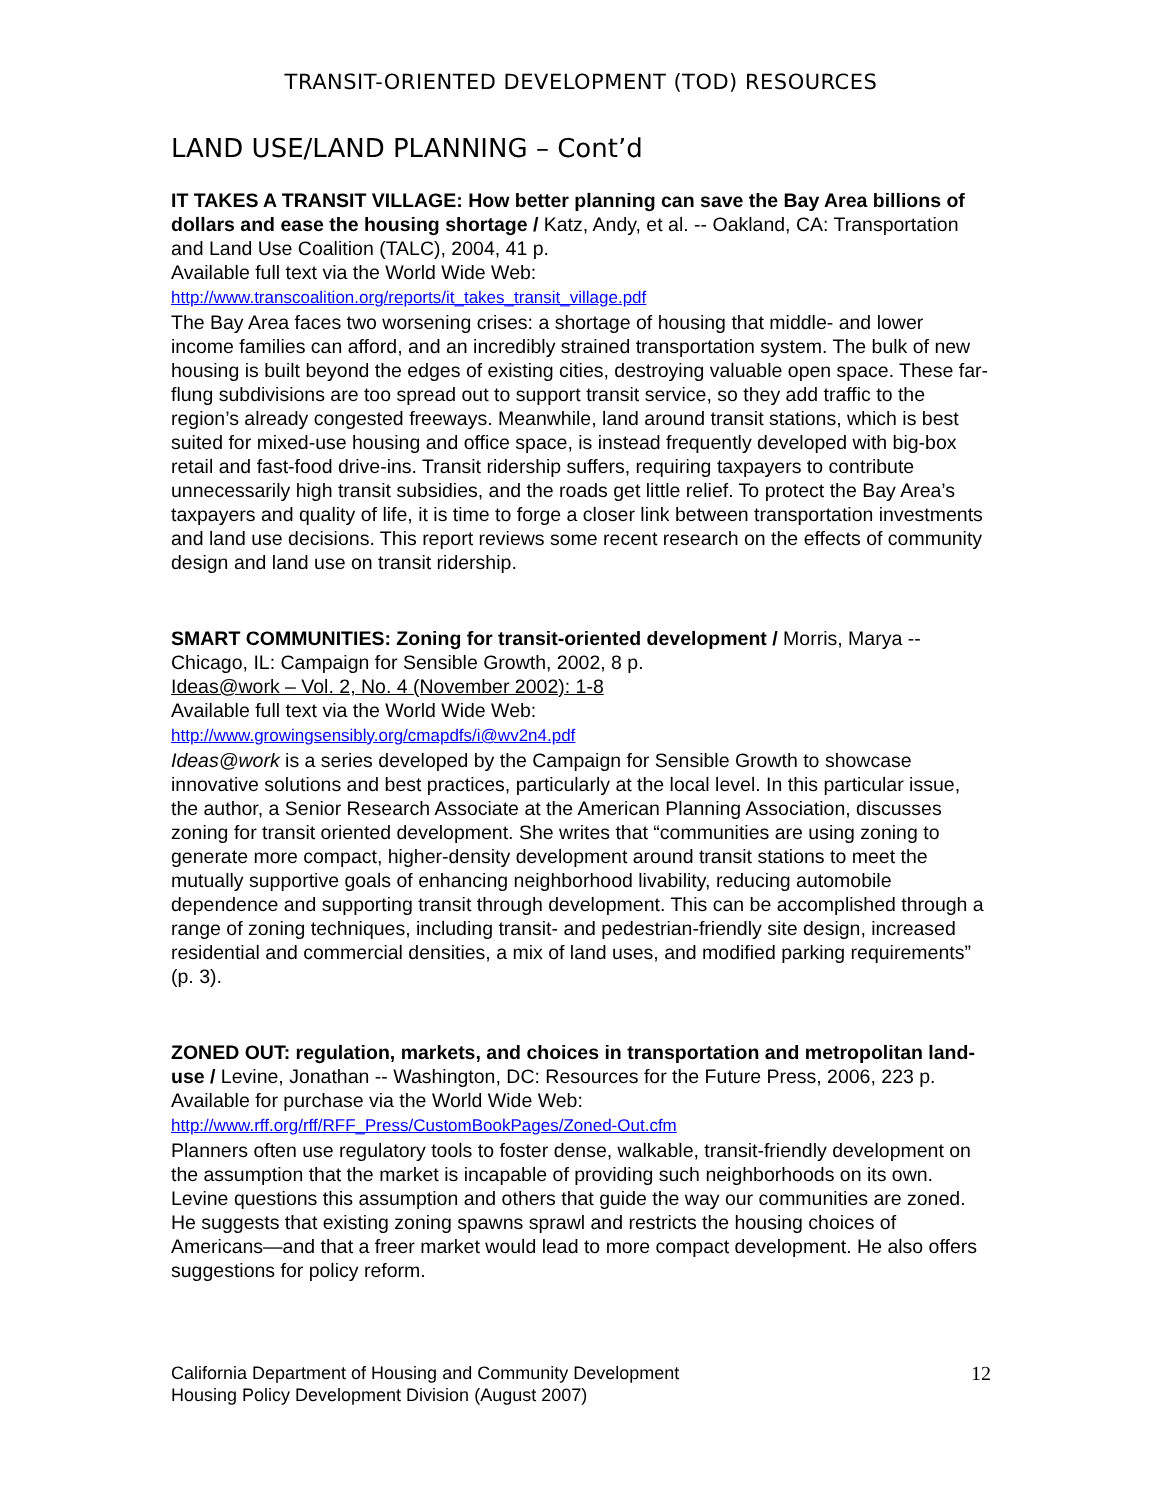TRANSIT-ORIENTED DEVELOPMENT (TOD) RESOURCES
LAND USE/LAND PLANNING – Cont’d
IT TAKES A TRANSIT VILLAGE: How better planning can save the Bay Area billions of dollars and ease the housing shortage / Katz, Andy, et al. -- Oakland, CA: Transportation and Land Use Coalition (TALC), 2004, 41 p.
Available full text via the World Wide Web:
http://www.transcoalition.org/reports/it_takes_transit_village.pdf
The Bay Area faces two worsening crises: a shortage of housing that middle- and lower income families can afford, and an incredibly strained transportation system. The bulk of new housing is built beyond the edges of existing cities, destroying valuable open space. These far-flung subdivisions are too spread out to support transit service, so they add traffic to the region’s already congested freeways. Meanwhile, land around transit stations, which is best suited for mixed-use housing and office space, is instead frequently developed with big-box retail and fast-food drive-ins. Transit ridership suffers, requiring taxpayers to contribute unnecessarily high transit subsidies, and the roads get little relief. To protect the Bay Area’s taxpayers and quality of life, it is time to forge a closer link between transportation investments and land use decisions. This report reviews some recent research on the effects of community design and land use on transit ridership.
SMART COMMUNITIES: Zoning for transit-oriented development / Morris, Marya -- Chicago, IL: Campaign for Sensible Growth, 2002, 8 p.
Ideas@work – Vol. 2, No. 4 (November 2002): 1-8
Available full text via the World Wide Web:
http://www.growingsensibly.org/cmapdfs/i@wv2n4.pdf
Ideas@work is a series developed by the Campaign for Sensible Growth to showcase innovative solutions and best practices, particularly at the local level. In this particular issue, the author, a Senior Research Associate at the American Planning Association, discusses zoning for transit oriented development. She writes that “communities are using zoning to generate more compact, higher-density development around transit stations to meet the mutually supportive goals of enhancing neighborhood livability, reducing automobile dependence and supporting transit through development. This can be accomplished through a range of zoning techniques, including transit- and pedestrian-friendly site design, increased residential and commercial densities, a mix of land uses, and modified parking requirements” (p. 3).
ZONED OUT: regulation, markets, and choices in transportation and metropolitan land-use / Levine, Jonathan -- Washington, DC: Resources for the Future Press, 2006, 223 p.
Available for purchase via the World Wide Web:
http://www.rff.org/rff/RFF_Press/CustomBookPages/Zoned-Out.cfm
Planners often use regulatory tools to foster dense, walkable, transit-friendly development on the assumption that the market is incapable of providing such neighborhoods on its own. Levine questions this assumption and others that guide the way our communities are zoned. He suggests that existing zoning spawns sprawl and restricts the housing choices of Americans—and that a freer market would lead to more compact development. He also offers suggestions for policy reform.
California Department of Housing and Community Development
Housing Policy Development Division (August 2007)
12